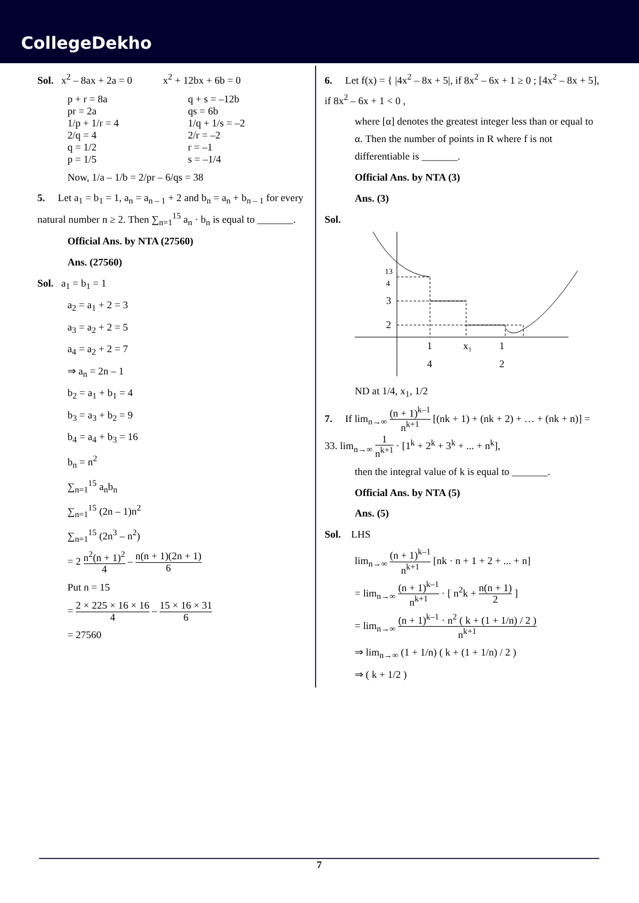CollegeDekho
Sol. x<sup>2</sup> – 8ax + 2a = 0 x<sup>2</sup> + 12bx + 6b = 0
p + r = 8a q + s = –12b
pr = 2a qs = 6b
1/p + 1/r = 4 1/q + 1/s = –2
2/q = 4 2/r = –2
q = 1/2 r = –1
p = 1/5 s = –1/4
Now, 1/a – 1/b = 2/pr – 6/qs = 38
5. Let a<sub>1</sub> = b<sub>1</sub> = 1, a<sub>n</sub> = a<sub>n – 1</sub> + 2 and b<sub>n</sub> = a<sub>n</sub> + b<sub>n – 1</sub> for every natural number n ≥ 2. Then ∑<sub>n=1</sub><sup>15</sup> a<sub>n</sub> · b<sub>n</sub> is equal to _______.
Official Ans. by NTA (27560)
Ans. (27560)
Sol. a<sub>1</sub> = b<sub>1</sub> = 1
a<sub>2</sub> = a<sub>1</sub> + 2 = 3
a<sub>3</sub> = a<sub>2</sub> + 2 = 5
a<sub>4</sub> = a<sub>2</sub> + 2 = 7
⇒ a<sub>n</sub> = 2n – 1
b<sub>2</sub> = a<sub>1</sub> + b<sub>1</sub> = 4
b<sub>3</sub> = a<sub>3</sub> + b<sub>2</sub> = 9
b<sub>4</sub> = a<sub>4</sub> + b<sub>3</sub> = 16
b<sub>n</sub> = n<sup>2</sup>
∑<sub>n=1</sub><sup>15</sup> a<sub>n</sub>b<sub>n</sub>
∑<sub>n=1</sub><sup>15</sup> (2n – 1)n<sup>2</sup>
∑<sub>n=1</sub><sup>15</sup> (2n<sup>3</sup> – n<sup>2</sup>)
= 2 n<sup>2</sup>(n + 1)<sup>2</sup> 4 – n(n + 1)(2n + 1) 6
Put n = 15
= 2 × 225 × 16 × 16 4 – 15 × 16 × 31 6
= 27560
6. Let f(x) = { |4x<sup>2</sup> – 8x + 5|, if 8x<sup>2</sup> – 6x + 1 ≥ 0 ; [4x<sup>2</sup> – 8x + 5], if 8x<sup>2</sup> – 6x + 1 < 0 ,
where [α] denotes the greatest integer less than or equal to α. Then the number of points in R where f is not differentiable is _______.
Official Ans. by NTA (3)
Ans. (3)
Sol.
13
4
3
2
1
4
x₁
1
2
ND at 1/4, x<sub>1</sub>, 1/2
7. If lim<sub>n→∞</sub> (n + 1)<sup>k–1</sup> n<sup>k+1</sup> [(nk + 1) + (nk + 2) + … + (nk + n)] = 33. lim<sub>n→∞</sub> 1 n<sup>k+1</sup> · [1<sup>k</sup> + 2<sup>k</sup> + 3<sup>k</sup> + ... + n<sup>k</sup>],
then the integral value of k is equal to _______.
Official Ans. by NTA (5)
Ans. (5)
Sol. LHS
lim<sub>n→∞</sub> (n + 1)<sup>k–1</sup> n<sup>k+1</sup> [nk · n + 1 + 2 + ... + n]
= lim<sub>n→∞</sub> (n + 1)<sup>k–1</sup> n<sup>k+1</sup> · [ n<sup>2</sup>k + n(n + 1) 2 ]
= lim<sub>n→∞</sub> (n + 1)<sup>k–1</sup> · n<sup>2</sup> ( k + (1 + 1/n) / 2 ) n<sup>k+1</sup>
⇒ lim<sub>n→∞</sub> (1 + 1/n) ( k + (1 + 1/n) / 2 )
⇒ ( k + 1/2 )
7